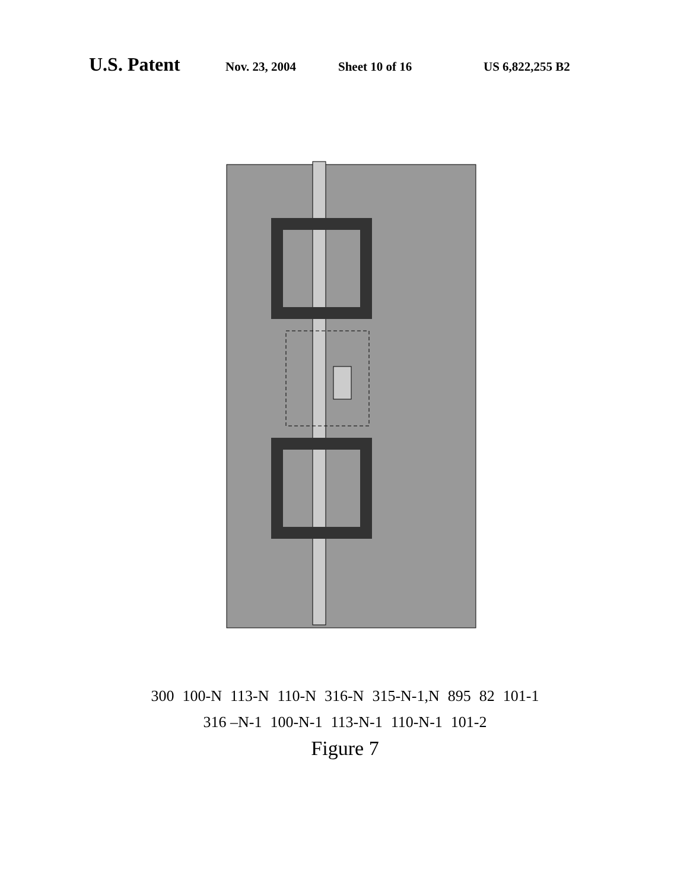U.S. Patent Nov. 23, 2004 Sheet 10 of 16 US 6,822,255 B2
300 100-N 113-N 110-N 316-N 315-N-1,N 895 82 101-1 316 –N-1 100-N-1 113-N-1 110-N-1 101-2
Figure 7